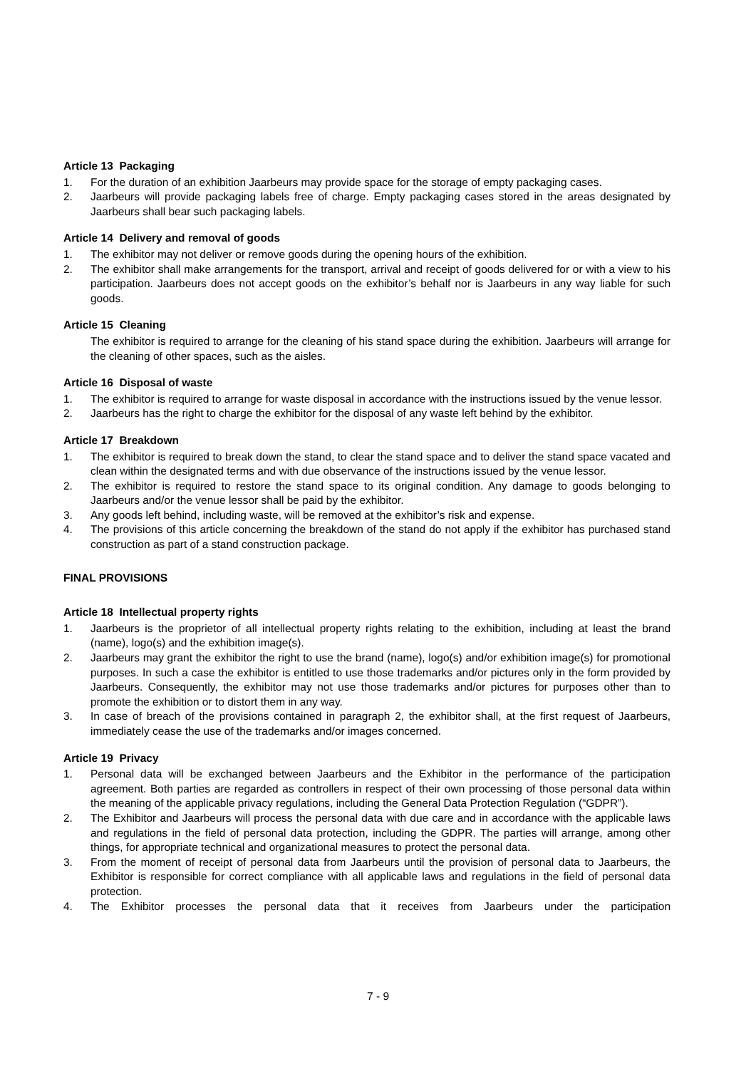Article 13 Packaging
1. For the duration of an exhibition Jaarbeurs may provide space for the storage of empty packaging cases.
2. Jaarbeurs will provide packaging labels free of charge. Empty packaging cases stored in the areas designated by Jaarbeurs shall bear such packaging labels.
Article 14 Delivery and removal of goods
1. The exhibitor may not deliver or remove goods during the opening hours of the exhibition.
2. The exhibitor shall make arrangements for the transport, arrival and receipt of goods delivered for or with a view to his participation. Jaarbeurs does not accept goods on the exhibitor’s behalf nor is Jaarbeurs in any way liable for such goods.
Article 15 Cleaning
The exhibitor is required to arrange for the cleaning of his stand space during the exhibition. Jaarbeurs will arrange for the cleaning of other spaces, such as the aisles.
Article 16 Disposal of waste
1. The exhibitor is required to arrange for waste disposal in accordance with the instructions issued by the venue lessor.
2. Jaarbeurs has the right to charge the exhibitor for the disposal of any waste left behind by the exhibitor.
Article 17 Breakdown
1. The exhibitor is required to break down the stand, to clear the stand space and to deliver the stand space vacated and clean within the designated terms and with due observance of the instructions issued by the venue lessor.
2. The exhibitor is required to restore the stand space to its original condition. Any damage to goods belonging to Jaarbeurs and/or the venue lessor shall be paid by the exhibitor.
3. Any goods left behind, including waste, will be removed at the exhibitor’s risk and expense.
4. The provisions of this article concerning the breakdown of the stand do not apply if the exhibitor has purchased stand construction as part of a stand construction package.
FINAL PROVISIONS
Article 18 Intellectual property rights
1. Jaarbeurs is the proprietor of all intellectual property rights relating to the exhibition, including at least the brand (name), logo(s) and the exhibition image(s).
2. Jaarbeurs may grant the exhibitor the right to use the brand (name), logo(s) and/or exhibition image(s) for promotional purposes. In such a case the exhibitor is entitled to use those trademarks and/or pictures only in the form provided by Jaarbeurs. Consequently, the exhibitor may not use those trademarks and/or pictures for purposes other than to promote the exhibition or to distort them in any way.
3. In case of breach of the provisions contained in paragraph 2, the exhibitor shall, at the first request of Jaarbeurs, immediately cease the use of the trademarks and/or images concerned.
Article 19 Privacy
1. Personal data will be exchanged between Jaarbeurs and the Exhibitor in the performance of the participation agreement. Both parties are regarded as controllers in respect of their own processing of those personal data within the meaning of the applicable privacy regulations, including the General Data Protection Regulation (“GDPR”).
2. The Exhibitor and Jaarbeurs will process the personal data with due care and in accordance with the applicable laws and regulations in the field of personal data protection, including the GDPR. The parties will arrange, among other things, for appropriate technical and organizational measures to protect the personal data.
3. From the moment of receipt of personal data from Jaarbeurs until the provision of personal data to Jaarbeurs, the Exhibitor is responsible for correct compliance with all applicable laws and regulations in the field of personal data protection.
4. The Exhibitor processes the personal data that it receives from Jaarbeurs under the participation
7 - 9